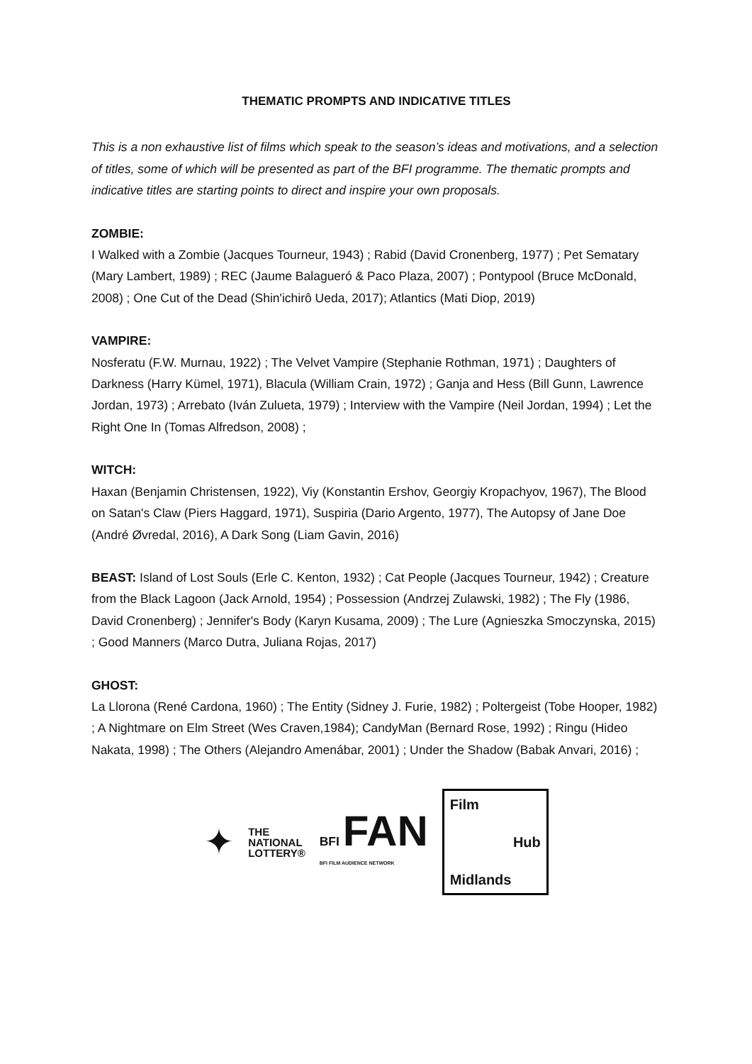THEMATIC PROMPTS AND INDICATIVE TITLES
This is a non exhaustive list of films which speak to the season’s ideas and motivations, and a selection of titles, some of which will be presented as part of the BFI programme. The thematic prompts and indicative titles are starting points to direct and inspire your own proposals.
ZOMBIE:
I Walked with a Zombie (Jacques Tourneur, 1943) ; Rabid (David Cronenberg, 1977) ; Pet Sematary (Mary Lambert, 1989) ; REC (Jaume Balagueró & Paco Plaza, 2007) ; Pontypool (Bruce McDonald, 2008) ; One Cut of the Dead (Shin'ichirô Ueda, 2017); Atlantics (Mati Diop, 2019)
VAMPIRE:
Nosferatu (F.W. Murnau, 1922) ; The Velvet Vampire (Stephanie Rothman, 1971) ; Daughters of Darkness (Harry Kümel, 1971), Blacula (William Crain, 1972) ; Ganja and Hess (Bill Gunn, Lawrence Jordan, 1973) ; Arrebato (Iván Zulueta, 1979) ; Interview with the Vampire (Neil Jordan, 1994) ; Let the Right One In (Tomas Alfredson, 2008) ;
WITCH:
Haxan (Benjamin Christensen, 1922), Viy (Konstantin Ershov, Georgiy Kropachyov, 1967), The Blood on Satan's Claw (Piers Haggard, 1971), Suspiria (Dario Argento, 1977), The Autopsy of Jane Doe (André Øvredal, 2016), A Dark Song (Liam Gavin, 2016)
BEAST: Island of Lost Souls (Erle C. Kenton, 1932) ; Cat People (Jacques Tourneur, 1942) ; Creature from the Black Lagoon (Jack Arnold, 1954) ; Possession (Andrzej Zulawski, 1982) ; The Fly (1986, David Cronenberg) ; Jennifer's Body (Karyn Kusama, 2009) ; The Lure (Agnieszka Smoczynska, 2015) ; Good Manners (Marco Dutra, Juliana Rojas, 2017)
GHOST:
La Llorona (René Cardona, 1960) ; The Entity (Sidney J. Furie, 1982) ; Poltergeist (Tobe Hooper, 1982) ; A Nightmare on Elm Street (Wes Craven,1984); CandyMan (Bernard Rose, 1992) ; Ringu (Hideo Nakata, 1998) ; The Others (Alejandro Amenábar, 2001) ; Under the Shadow (Babak Anvari, 2016) ;
✦
THE
NATIONAL
LOTTERY®
BFI FAN
BFI FILM AUDIENCE NETWORK
Film
Hub
Midlands